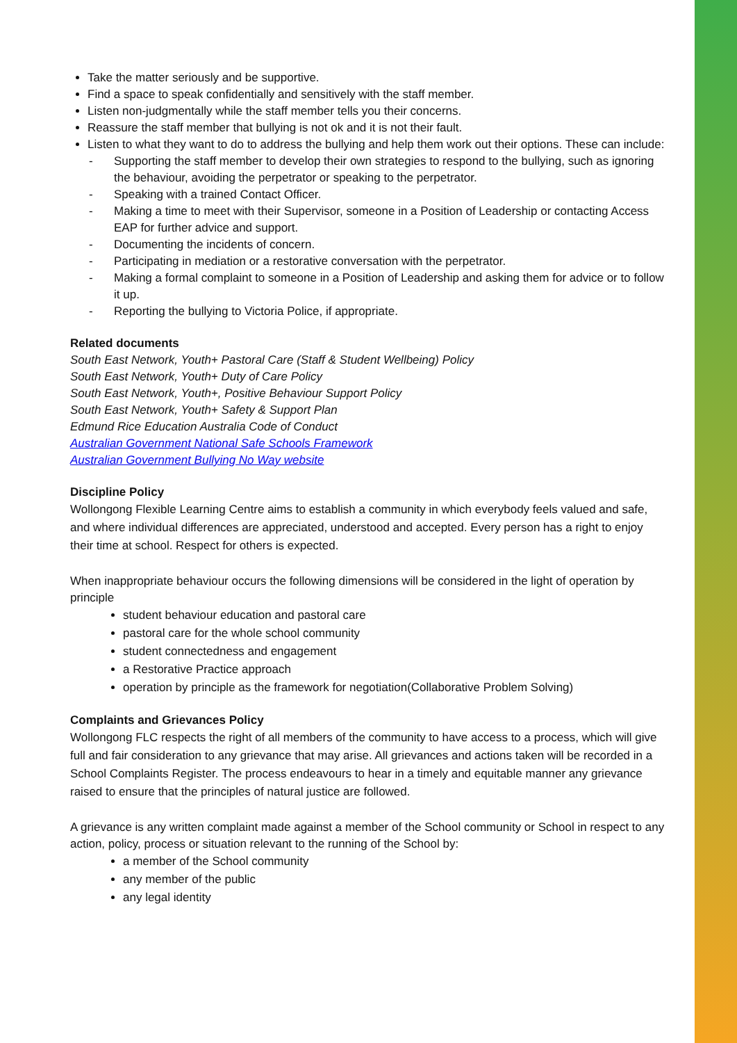Take the matter seriously and be supportive.
Find a space to speak confidentially and sensitively with the staff member.
Listen non-judgmentally while the staff member tells you their concerns.
Reassure the staff member that bullying is not ok and it is not their fault.
Listen to what they want to do to address the bullying and help them work out their options. These can include:
- Supporting the staff member to develop their own strategies to respond to the bullying, such as ignoring the behaviour, avoiding the perpetrator or speaking to the perpetrator.
- Speaking with a trained Contact Officer.
- Making a time to meet with their Supervisor, someone in a Position of Leadership or contacting Access EAP for further advice and support.
- Documenting the incidents of concern.
- Participating in mediation or a restorative conversation with the perpetrator.
- Making a formal complaint to someone in a Position of Leadership and asking them for advice or to follow it up.
- Reporting the bullying to Victoria Police, if appropriate.
Related documents
South East Network, Youth+ Pastoral Care (Staff & Student Wellbeing) Policy
South East Network, Youth+ Duty of Care Policy
South East Network, Youth+, Positive Behaviour Support Policy
South East Network, Youth+ Safety & Support Plan
Edmund Rice Education Australia Code of Conduct
Australian Government National Safe Schools Framework
Australian Government Bullying No Way website
Discipline Policy
Wollongong Flexible Learning Centre aims to establish a community in which everybody feels valued and safe, and where individual differences are appreciated, understood and accepted. Every person has a right to enjoy their time at school. Respect for others is expected.
When inappropriate behaviour occurs the following dimensions will be considered in the light of operation by principle
student behaviour education and pastoral care
pastoral care for the whole school community
student connectedness and engagement
a Restorative Practice approach
operation by principle as the framework for negotiation(Collaborative Problem Solving)
Complaints and Grievances Policy
Wollongong FLC respects the right of all members of the community to have access to a process, which will give full and fair consideration to any grievance that may arise. All grievances and actions taken will be recorded in a School Complaints Register. The process endeavours to hear in a timely and equitable manner any grievance raised to ensure that the principles of natural justice are followed.
A grievance is any written complaint made against a member of the School community or School in respect to any action, policy, process or situation relevant to the running of the School by:
a member of the School community
any member of the public
any legal identity